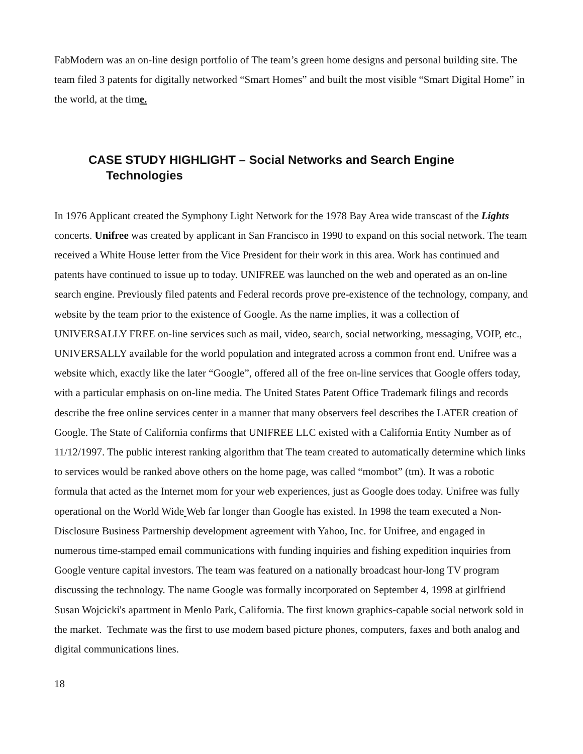FabModern was an on-line design portfolio of The team’s green home designs and personal building site. The team filed 3 patents for digitally networked “Smart Homes” and built the most visible “Smart Digital Home” in the world, at the time.
CASE STUDY HIGHLIGHT – Social Networks and Search Engine Technologies
In 1976 Applicant created the Symphony Light Network for the 1978 Bay Area wide transcast of the Lights concerts. Unifree was created by applicant in San Francisco in 1990 to expand on this social network. The team received a White House letter from the Vice President for their work in this area. Work has continued and patents have continued to issue up to today. UNIFREE was launched on the web and operated as an on-line search engine. Previously filed patents and Federal records prove pre-existence of the technology, company, and website by the team prior to the existence of Google. As the name implies, it was a collection of UNIVERSALLY FREE on-line services such as mail, video, search, social networking, messaging, VOIP, etc., UNIVERSALLY available for the world population and integrated across a common front end. Unifree was a website which, exactly like the later “Google”, offered all of the free on-line services that Google offers today, with a particular emphasis on on-line media. The United States Patent Office Trademark filings and records describe the free online services center in a manner that many observers feel describes the LATER creation of Google. The State of California confirms that UNIFREE LLC existed with a California Entity Number as of 11/12/1997. The public interest ranking algorithm that The team created to automatically determine which links to services would be ranked above others on the home page, was called “mombot” (tm). It was a robotic formula that acted as the Internet mom for your web experiences, just as Google does today. Unifree was fully operational on the World Wide Web far longer than Google has existed. In 1998 the team executed a Non-Disclosure Business Partnership development agreement with Yahoo, Inc. for Unifree, and engaged in numerous time-stamped email communications with funding inquiries and fishing expedition inquiries from Google venture capital investors. The team was featured on a nationally broadcast hour-long TV program discussing the technology. The name Google was formally incorporated on September 4, 1998 at girlfriend Susan Wojcicki's apartment in Menlo Park, California. The first known graphics-capable social network sold in the market. Techmate was the first to use modem based picture phones, computers, faxes and both analog and digital communications lines.
18